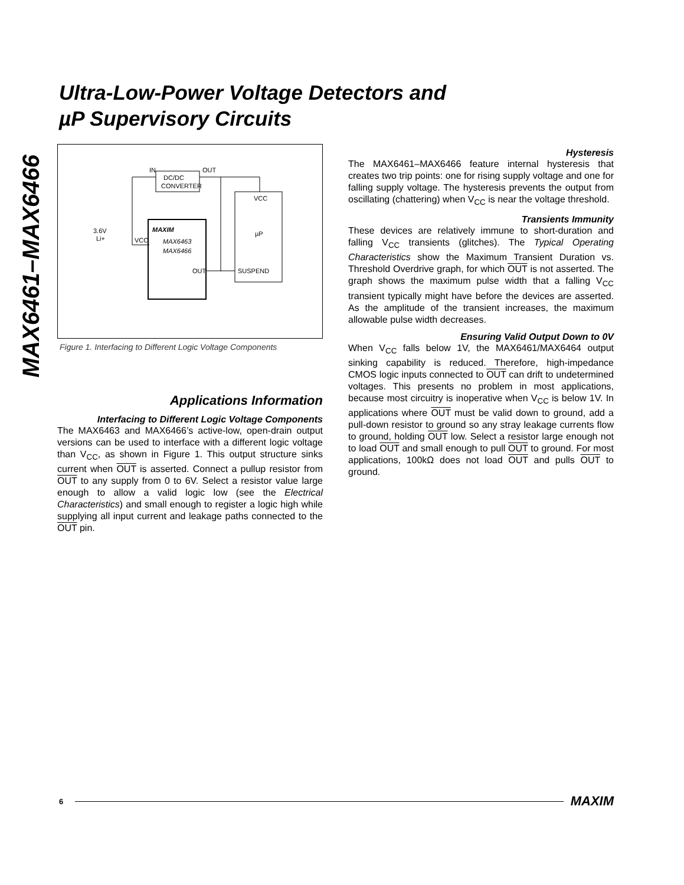MAX6461–MAX6466
Ultra-Low-Power Voltage Detectors and
µP Supervisory Circuits
DC/DC
CONVERTER
IN
OUT
MAXIM
MAX6463
MAX6466
OUT
VCC
VCC
µP
SUSPEND
3.6V
Li+
Figure 1. Interfacing to Different Logic Voltage Components
Applications Information
Interfacing to Different Logic Voltage Components
The MAX6463 and MAX6466’s active-low, open-drain output versions can be used to interface with a different logic voltage than V<sub>CC</sub>, as shown in Figure 1. This output structure sinks current when OUT is asserted. Connect a pullup resistor from OUT to any supply from 0 to 6V. Select a resistor value large enough to allow a valid logic low (see the Electrical Characteristics) and small enough to register a logic high while supplying all input current and leakage paths connected to the OUT pin.
Hysteresis
The MAX6461–MAX6466 feature internal hysteresis that creates two trip points: one for rising supply voltage and one for falling supply voltage. The hysteresis prevents the output from oscillating (chattering) when V<sub>CC</sub> is near the voltage threshold.
Transients Immunity
These devices are relatively immune to short-duration and falling V<sub>CC</sub> transients (glitches). The Typical Operating Characteristics show the Maximum Transient Duration vs. Threshold Overdrive graph, for which OUT is not asserted. The graph shows the maximum pulse width that a falling V<sub>CC</sub> transient typically might have before the devices are asserted. As the amplitude of the transient increases, the maximum allowable pulse width decreases.
Ensuring Valid Output Down to 0V
When V<sub>CC</sub> falls below 1V, the MAX6461/MAX6464 output sinking capability is reduced. Therefore, high-impedance CMOS logic inputs connected to OUT can drift to undetermined voltages. This presents no problem in most applications, because most circuitry is inoperative when V<sub>CC</sub> is below 1V. In applications where OUT must be valid down to ground, add a pull-down resistor to ground so any stray leakage currents flow to ground, holding OUT low. Select a resistor large enough not to load OUT and small enough to pull OUT to ground. For most applications, 100kΩ does not load OUT and pulls OUT to ground.
6 MAXIM